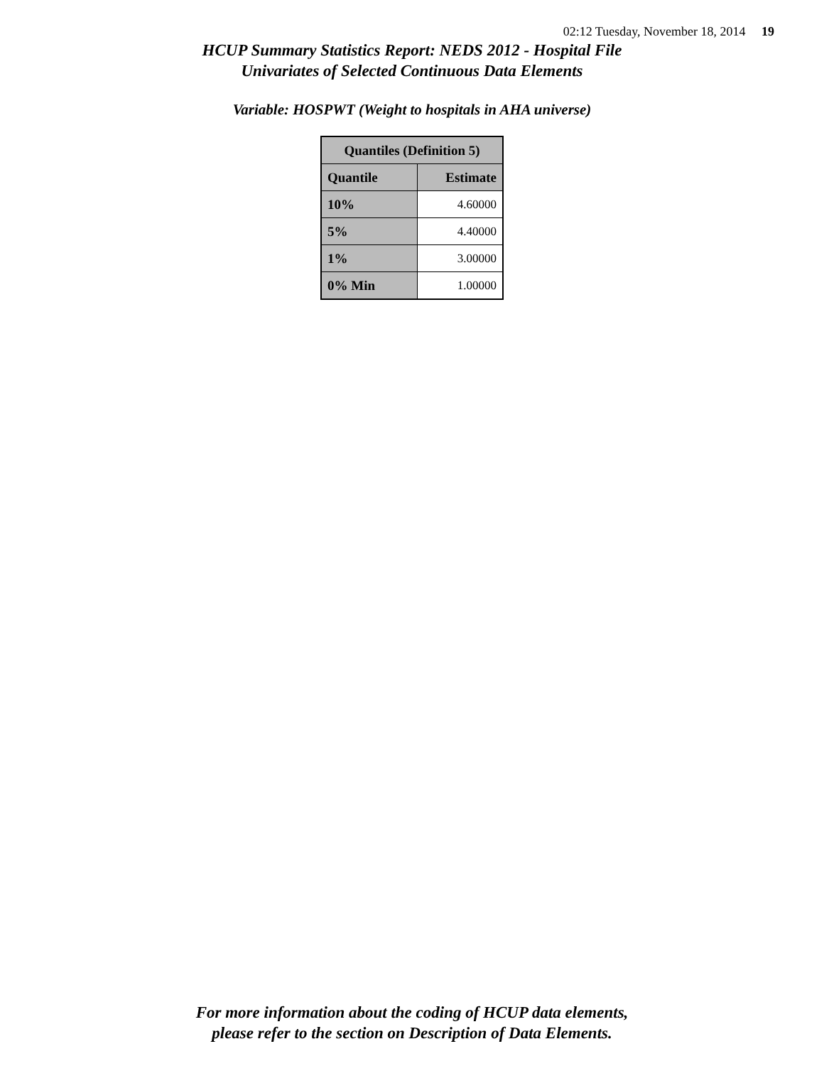02:12 Tuesday, November 18, 2014 19
HCUP Summary Statistics Report: NEDS 2012 - Hospital File
Univariates of Selected Continuous Data Elements
Variable: HOSPWT (Weight to hospitals in AHA universe)
| Quantiles (Definition 5) | |
| --- | --- |
| Quantile | Estimate |
| 10% | 4.60000 |
| 5% | 4.40000 |
| 1% | 3.00000 |
| 0% Min | 1.00000 |
For more information about the coding of HCUP data elements,
please refer to the section on Description of Data Elements.